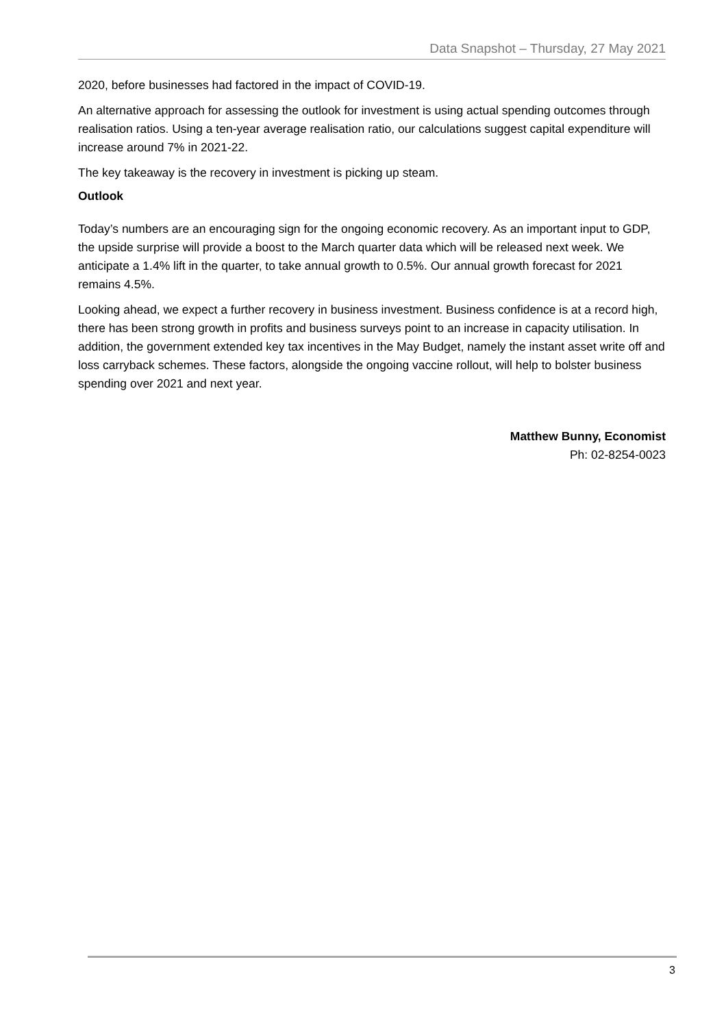Data Snapshot – Thursday, 27 May 2021
2020, before businesses had factored in the impact of COVID-19.
An alternative approach for assessing the outlook for investment is using actual spending outcomes through realisation ratios. Using a ten-year average realisation ratio, our calculations suggest capital expenditure will increase around 7% in 2021-22.
The key takeaway is the recovery in investment is picking up steam.
Outlook
Today’s numbers are an encouraging sign for the ongoing economic recovery. As an important input to GDP, the upside surprise will provide a boost to the March quarter data which will be released next week. We anticipate a 1.4% lift in the quarter, to take annual growth to 0.5%. Our annual growth forecast for 2021 remains 4.5%.
Looking ahead, we expect a further recovery in business investment. Business confidence is at a record high, there has been strong growth in profits and business surveys point to an increase in capacity utilisation. In addition, the government extended key tax incentives in the May Budget, namely the instant asset write off and loss carryback schemes. These factors, alongside the ongoing vaccine rollout, will help to bolster business spending over 2021 and next year.
Matthew Bunny, Economist
Ph: 02-8254-0023
3